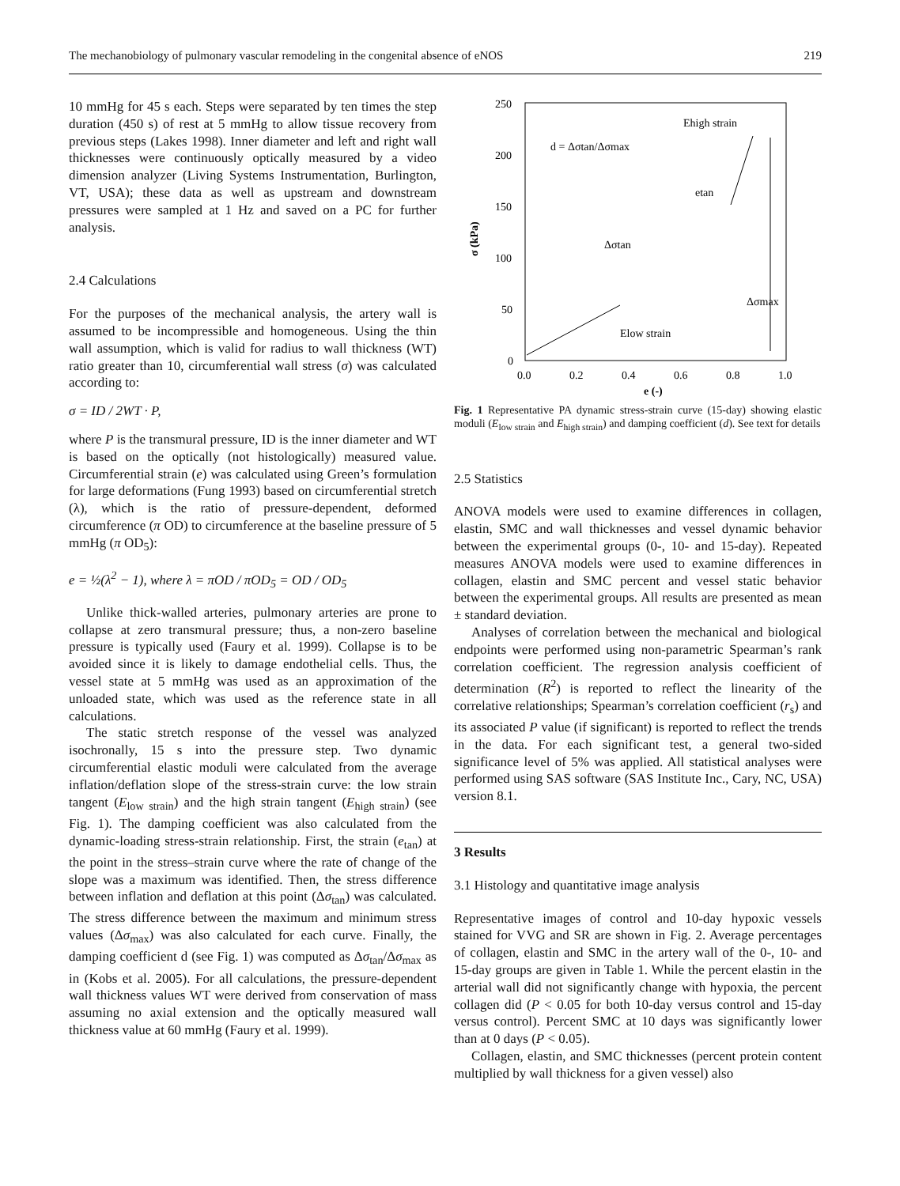The mechanobiology of pulmonary vascular remodeling in the congenital absence of eNOS 219
10 mmHg for 45 s each. Steps were separated by ten times the step duration (450 s) of rest at 5 mmHg to allow tissue recovery from previous steps (Lakes 1998). Inner diameter and left and right wall thicknesses were continuously optically measured by a video dimension analyzer (Living Systems Instrumentation, Burlington, VT, USA); these data as well as upstream and downstream pressures were sampled at 1 Hz and saved on a PC for further analysis.
2.4 Calculations
For the purposes of the mechanical analysis, the artery wall is assumed to be incompressible and homogeneous. Using the thin wall assumption, which is valid for radius to wall thickness (WT) ratio greater than 10, circumferential wall stress (σ) was calculated according to:
σ = ID / 2WT · P,
where P is the transmural pressure, ID is the inner diameter and WT is based on the optically (not histologically) measured value. Circumferential strain (e) was calculated using Green’s formulation for large deformations (Fung 1993) based on circumferential stretch (λ), which is the ratio of pressure-dependent, deformed circumference (π OD) to circumference at the baseline pressure of 5 mmHg (π OD<sub>5</sub>):
e = ½(λ<sup>2</sup> − 1), where λ = πOD / πOD<sub>5</sub> = OD / OD<sub>5</sub>
Unlike thick-walled arteries, pulmonary arteries are prone to collapse at zero transmural pressure; thus, a non-zero baseline pressure is typically used (Faury et al. 1999). Collapse is to be avoided since it is likely to damage endothelial cells. Thus, the vessel state at 5 mmHg was used as an approximation of the unloaded state, which was used as the reference state in all calculations.
The static stretch response of the vessel was analyzed isochronally, 15 s into the pressure step. Two dynamic circumferential elastic moduli were calculated from the average inflation/deflation slope of the stress-strain curve: the low strain tangent (E<sub>low strain</sub>) and the high strain tangent (E<sub>high strain</sub>) (see Fig. 1). The damping coefficient was also calculated from the dynamic-loading stress-strain relationship. First, the strain (e<sub>tan</sub>) at the point in the stress–strain curve where the rate of change of the slope was a maximum was identified. Then, the stress difference between inflation and deflation at this point (Δσ<sub>tan</sub>) was calculated. The stress difference between the maximum and minimum stress values (Δσ<sub>max</sub>) was also calculated for each curve. Finally, the damping coefficient d (see Fig. 1) was computed as Δσ<sub>tan</sub>/Δσ<sub>max</sub> as in (Kobs et al. 2005). For all calculations, the pressure-dependent wall thickness values WT were derived from conservation of mass assuming no axial extension and the optically measured wall thickness value at 60 mmHg (Faury et al. 1999).
250
200
150
100
50
0
0.0
0.2
0.4
0.6
0.8
1.0
e (-)
σ (kPa)
d = Δσtan/Δσmax
Ehigh strain
etan
Δσtan
Δσmax
Elow strain
Fig. 1 Representative PA dynamic stress-strain curve (15-day) showing elastic moduli (E<sub>low strain</sub> and E<sub>high strain</sub>) and damping coefficient (d). See text for details
2.5 Statistics
ANOVA models were used to examine differences in collagen, elastin, SMC and wall thicknesses and vessel dynamic behavior between the experimental groups (0-, 10- and 15-day). Repeated measures ANOVA models were used to examine differences in collagen, elastin and SMC percent and vessel static behavior between the experimental groups. All results are presented as mean ± standard deviation.
Analyses of correlation between the mechanical and biological endpoints were performed using non-parametric Spearman’s rank correlation coefficient. The regression analysis coefficient of determination (R<sup>2</sup>) is reported to reflect the linearity of the correlative relationships; Spearman’s correlation coefficient (r<sub>s</sub>) and its associated P value (if significant) is reported to reflect the trends in the data. For each significant test, a general two-sided significance level of 5% was applied. All statistical analyses were performed using SAS software (SAS Institute Inc., Cary, NC, USA) version 8.1.
3 Results
3.1 Histology and quantitative image analysis
Representative images of control and 10-day hypoxic vessels stained for VVG and SR are shown in Fig. 2. Average percentages of collagen, elastin and SMC in the artery wall of the 0-, 10- and 15-day groups are given in Table 1. While the percent elastin in the arterial wall did not significantly change with hypoxia, the percent collagen did (P < 0.05 for both 10-day versus control and 15-day versus control). Percent SMC at 10 days was significantly lower than at 0 days (P < 0.05).
Collagen, elastin, and SMC thicknesses (percent protein content multiplied by wall thickness for a given vessel) also